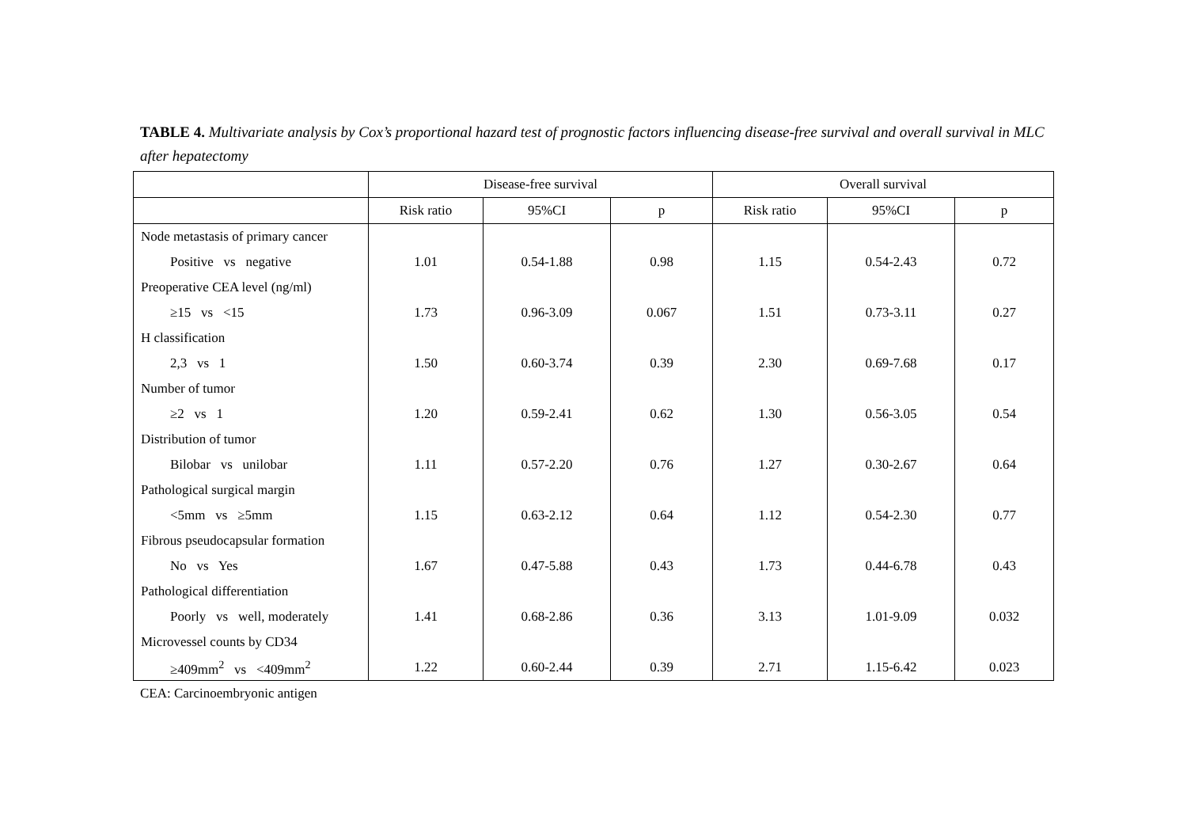TABLE 4. Multivariate analysis by Cox’s proportional hazard test of prognostic factors influencing disease-free survival and overall survival in MLC after hepatectomy
| | Disease-free survival | | | Overall survival | | |
| --- | --- | --- | --- | --- | --- | --- |
| | Risk ratio | 95%CI | p | Risk ratio | 95%CI | p |
| Node metastasis of primary cancer | | | | | | |
| Positive vs negative | 1.01 | 0.54-1.88 | 0.98 | 1.15 | 0.54-2.43 | 0.72 |
| Preoperative CEA level (ng/ml) | | | | | | |
| ≥15 vs <15 | 1.73 | 0.96-3.09 | 0.067 | 1.51 | 0.73-3.11 | 0.27 |
| H classification | | | | | | |
| 2,3 vs 1 | 1.50 | 0.60-3.74 | 0.39 | 2.30 | 0.69-7.68 | 0.17 |
| Number of tumor | | | | | | |
| ≥2 vs 1 | 1.20 | 0.59-2.41 | 0.62 | 1.30 | 0.56-3.05 | 0.54 |
| Distribution of tumor | | | | | | |
| Bilobar vs unilobar | 1.11 | 0.57-2.20 | 0.76 | 1.27 | 0.30-2.67 | 0.64 |
| Pathological surgical margin | | | | | | |
| <5mm vs ≥5mm | 1.15 | 0.63-2.12 | 0.64 | 1.12 | 0.54-2.30 | 0.77 |
| Fibrous pseudocapsular formation | | | | | | |
| No vs Yes | 1.67 | 0.47-5.88 | 0.43 | 1.73 | 0.44-6.78 | 0.43 |
| Pathological differentiation | | | | | | |
| Poorly vs well, moderately | 1.41 | 0.68-2.86 | 0.36 | 3.13 | 1.01-9.09 | 0.032 |
| Microvessel counts by CD34 | | | | | | |
| ≥409mm<sup>2</sup> vs <409mm<sup>2</sup> | 1.22 | 0.60-2.44 | 0.39 | 2.71 | 1.15-6.42 | 0.023 |
CEA: Carcinoembryonic antigen